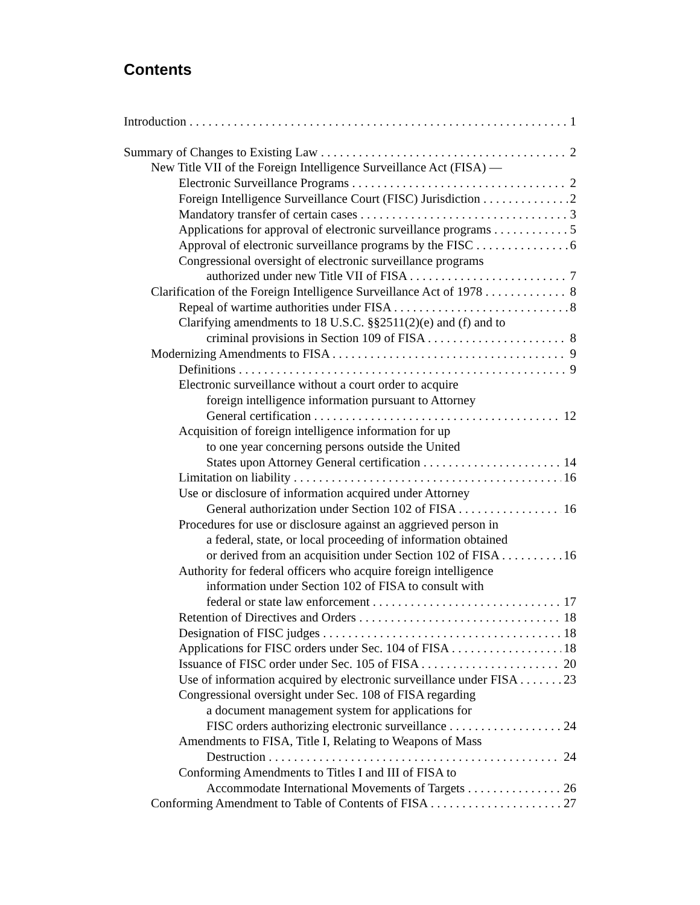Contents
Introduction 1
Summary of Changes to Existing Law 2
New Title VII of the Foreign Intelligence Surveillance Act (FISA) —
Electronic Surveillance Programs 2
Foreign Intelligence Surveillance Court (FISC) Jurisdiction 2
Mandatory transfer of certain cases 3
Applications for approval of electronic surveillance programs 5
Approval of electronic surveillance programs by the FISC 6
Congressional oversight of electronic surveillance programs
authorized under new Title VII of FISA 7
Clarification of the Foreign Intelligence Surveillance Act of 1978 8
Repeal of wartime authorities under FISA 8
Clarifying amendments to 18 U.S.C. §§2511(2)(e) and (f) and to
criminal provisions in Section 109 of FISA 8
Modernizing Amendments to FISA 9
Definitions 9
Electronic surveillance without a court order to acquire
foreign intelligence information pursuant to Attorney
General certification 12
Acquisition of foreign intelligence information for up
to one year concerning persons outside the United
States upon Attorney General certification 14
Limitation on liability 16
Use or disclosure of information acquired under Attorney
General authorization under Section 102 of FISA 16
Procedures for use or disclosure against an aggrieved person in
a federal, state, or local proceeding of information obtained
or derived from an acquisition under Section 102 of FISA 16
Authority for federal officers who acquire foreign intelligence
information under Section 102 of FISA to consult with
federal or state law enforcement 17
Retention of Directives and Orders 18
Designation of FISC judges 18
Applications for FISC orders under Sec. 104 of FISA 18
Issuance of FISC order under Sec. 105 of FISA 20
Use of information acquired by electronic surveillance under FISA 23
Congressional oversight under Sec. 108 of FISA regarding
a document management system for applications for
FISC orders authorizing electronic surveillance 24
Amendments to FISA, Title I, Relating to Weapons of Mass
Destruction 24
Conforming Amendments to Titles I and III of FISA to
Accommodate International Movements of Targets 26
Conforming Amendment to Table of Contents of FISA 27